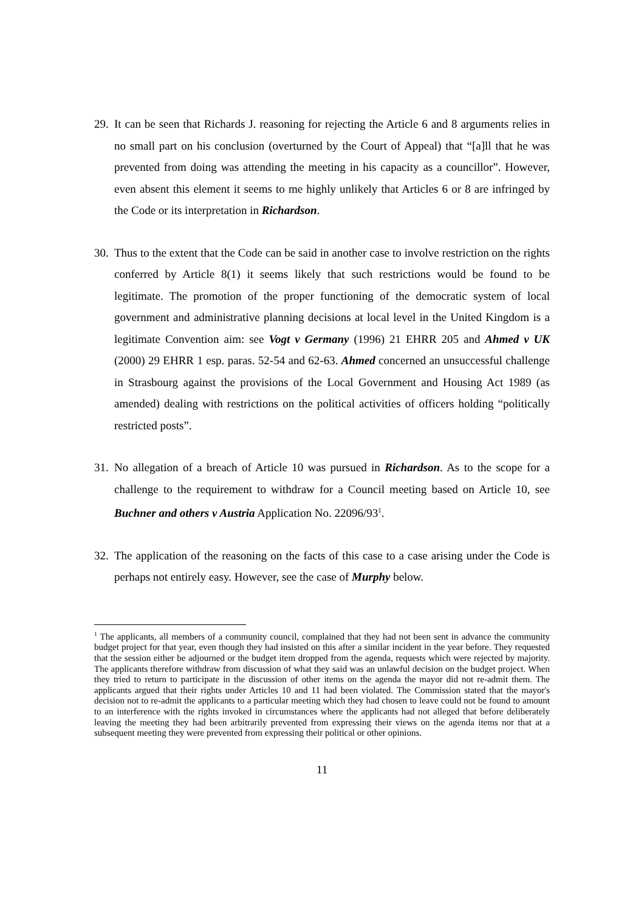29.
It can be seen that Richards J. reasoning for rejecting the Article 6 and 8 arguments relies in no small part on his conclusion (overturned by the Court of Appeal) that “[a]ll that he was prevented from doing was attending the meeting in his capacity as a councillor”. However, even absent this element it seems to me highly unlikely that Articles 6 or 8 are infringed by the Code or its interpretation in Richardson.
30.
Thus to the extent that the Code can be said in another case to involve restriction on the rights conferred by Article 8(1) it seems likely that such restrictions would be found to be legitimate. The promotion of the proper functioning of the democratic system of local government and administrative planning decisions at local level in the United Kingdom is a legitimate Convention aim: see Vogt v Germany (1996) 21 EHRR 205 and Ahmed v UK (2000) 29 EHRR 1 esp. paras. 52-54 and 62-63. Ahmed concerned an unsuccessful challenge in Strasbourg against the provisions of the Local Government and Housing Act 1989 (as amended) dealing with restrictions on the political activities of officers holding “politically restricted posts”.
31.
No allegation of a breach of Article 10 was pursued in Richardson. As to the scope for a challenge to the requirement to withdraw for a Council meeting based on Article 10, see Buchner and others v Austria Application No. 22096/93<sup>1</sup>.
32.
The application of the reasoning on the facts of this case to a case arising under the Code is perhaps not entirely easy. However, see the case of Murphy below.
<sup>1</sup> The applicants, all members of a community council, complained that they had not been sent in advance the community budget project for that year, even though they had insisted on this after a similar incident in the year before. They requested that the session either be adjourned or the budget item dropped from the agenda, requests which were rejected by majority. The applicants therefore withdraw from discussion of what they said was an unlawful decision on the budget project. When they tried to return to participate in the discussion of other items on the agenda the mayor did not re-admit them. The applicants argued that their rights under Articles 10 and 11 had been violated. The Commission stated that the mayor's decision not to re-admit the applicants to a particular meeting which they had chosen to leave could not be found to amount to an interference with the rights invoked in circumstances where the applicants had not alleged that before deliberately leaving the meeting they had been arbitrarily prevented from expressing their views on the agenda items nor that at a subsequent meeting they were prevented from expressing their political or other opinions.
11